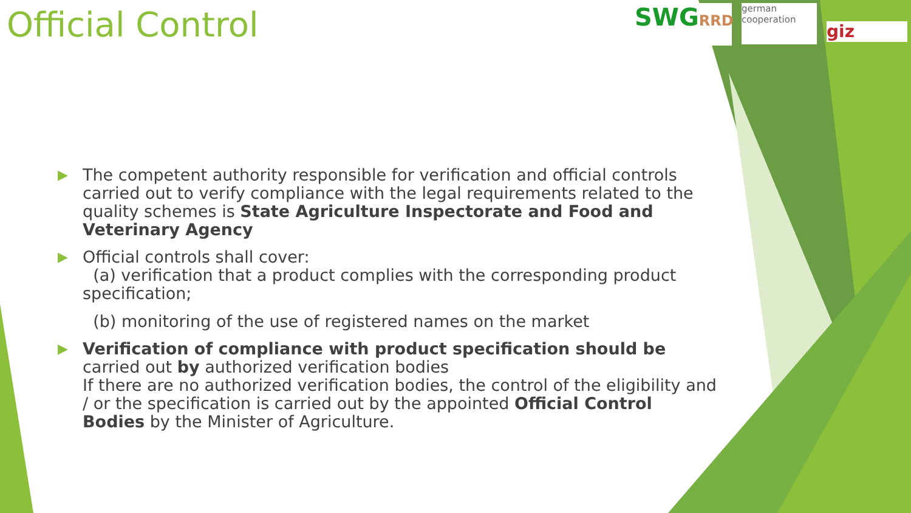Official Control
SWGRRD
german
cooperation
giz
▶
The competent authority responsible for verification and official controls carried out to verify compliance with the legal requirements related to the quality schemes is State Agriculture Inspectorate and Food and Veterinary Agency
▶
Official controls shall cover:
(a) verification that a product complies with the corresponding product specification;
(b) monitoring of the use of registered names on the market
▶
Verification of compliance with product specification should be carried out by authorized verification bodies
If there are no authorized verification bodies, the control of the eligibility and / or the specification is carried out by the appointed Official Control Bodies by the Minister of Agriculture.